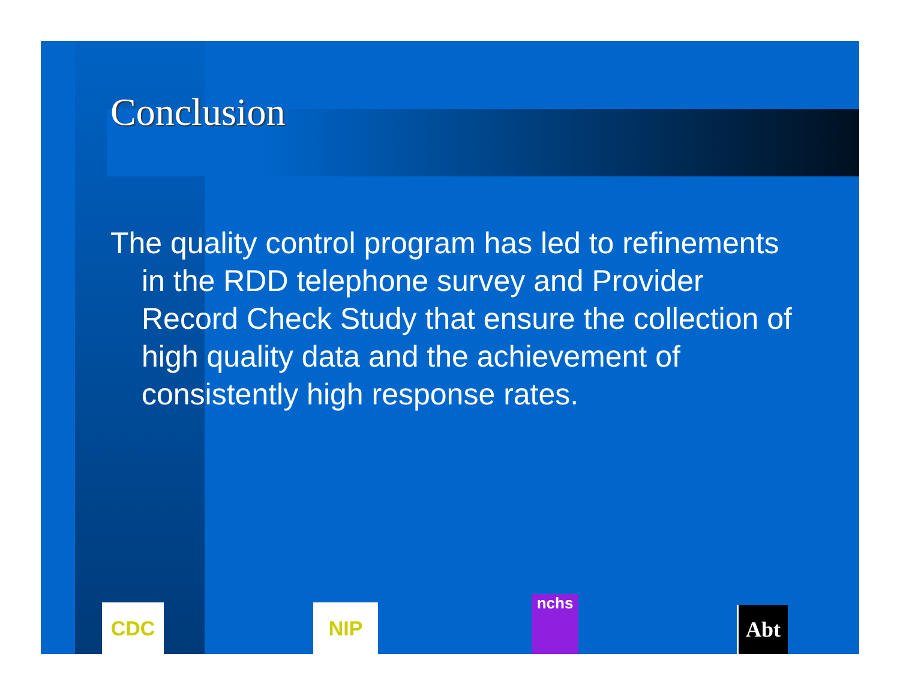Conclusion
The quality control program has led to refinements in the RDD telephone survey and Provider Record Check Study that ensure the collection of high quality data and the achievement of consistently high response rates.
CDC NIP nchs
Abt